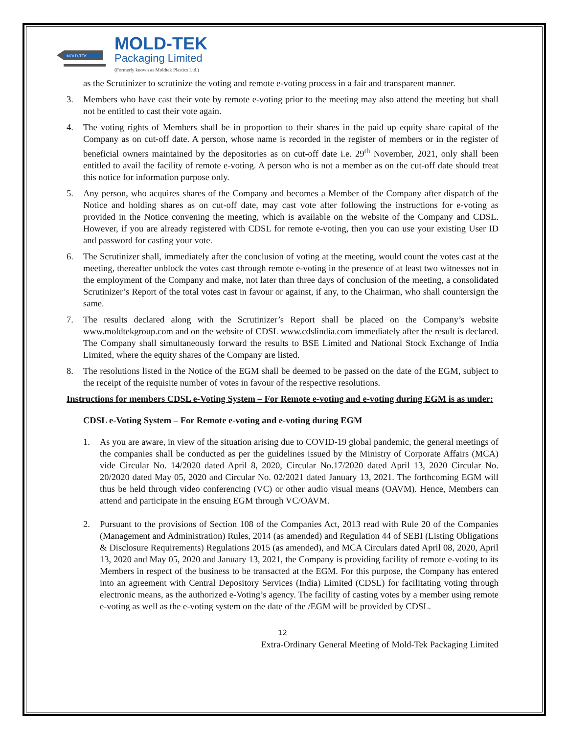MOLD-TEK
MOLD-TEK
Packaging Limited
(Formerly known as Moldtek Plastics Ltd.)
as the Scrutinizer to scrutinize the voting and remote e-voting process in a fair and transparent manner.
3. Members who have cast their vote by remote e-voting prior to the meeting may also attend the meeting but shall not be entitled to cast their vote again.
4. The voting rights of Members shall be in proportion to their shares in the paid up equity share capital of the Company as on cut-off date. A person, whose name is recorded in the register of members or in the register of beneficial owners maintained by the depositories as on cut-off date i.e. 29<sup>th</sup> November, 2021, only shall been entitled to avail the facility of remote e-voting. A person who is not a member as on the cut-off date should treat this notice for information purpose only.
5. Any person, who acquires shares of the Company and becomes a Member of the Company after dispatch of the Notice and holding shares as on cut-off date, may cast vote after following the instructions for e-voting as provided in the Notice convening the meeting, which is available on the website of the Company and CDSL. However, if you are already registered with CDSL for remote e-voting, then you can use your existing User ID and password for casting your vote.
6. The Scrutinizer shall, immediately after the conclusion of voting at the meeting, would count the votes cast at the meeting, thereafter unblock the votes cast through remote e-voting in the presence of at least two witnesses not in the employment of the Company and make, not later than three days of conclusion of the meeting, a consolidated Scrutinizer’s Report of the total votes cast in favour or against, if any, to the Chairman, who shall countersign the same.
7. The results declared along with the Scrutinizer’s Report shall be placed on the Company’s website www.moldtekgroup.com and on the website of CDSL www.cdslindia.com immediately after the result is declared. The Company shall simultaneously forward the results to BSE Limited and National Stock Exchange of India Limited, where the equity shares of the Company are listed.
8. The resolutions listed in the Notice of the EGM shall be deemed to be passed on the date of the EGM, subject to the receipt of the requisite number of votes in favour of the respective resolutions.
Instructions for members CDSL e-Voting System – For Remote e-voting and e-voting during EGM is as under:
CDSL e-Voting System – For Remote e-voting and e-voting during EGM
1. As you are aware, in view of the situation arising due to COVID-19 global pandemic, the general meetings of the companies shall be conducted as per the guidelines issued by the Ministry of Corporate Affairs (MCA) vide Circular No. 14/2020 dated April 8, 2020, Circular No.17/2020 dated April 13, 2020 Circular No. 20/2020 dated May 05, 2020 and Circular No. 02/2021 dated January 13, 2021. The forthcoming EGM will thus be held through video conferencing (VC) or other audio visual means (OAVM). Hence, Members can attend and participate in the ensuing EGM through VC/OAVM.
2. Pursuant to the provisions of Section 108 of the Companies Act, 2013 read with Rule 20 of the Companies (Management and Administration) Rules, 2014 (as amended) and Regulation 44 of SEBI (Listing Obligations & Disclosure Requirements) Regulations 2015 (as amended), and MCA Circulars dated April 08, 2020, April 13, 2020 and May 05, 2020 and January 13, 2021, the Company is providing facility of remote e-voting to its Members in respect of the business to be transacted at the EGM. For this purpose, the Company has entered into an agreement with Central Depository Services (India) Limited (CDSL) for facilitating voting through electronic means, as the authorized e-Voting’s agency. The facility of casting votes by a member using remote e-voting as well as the e-voting system on the date of the /EGM will be provided by CDSL.
12
Extra-Ordinary General Meeting of Mold-Tek Packaging Limited